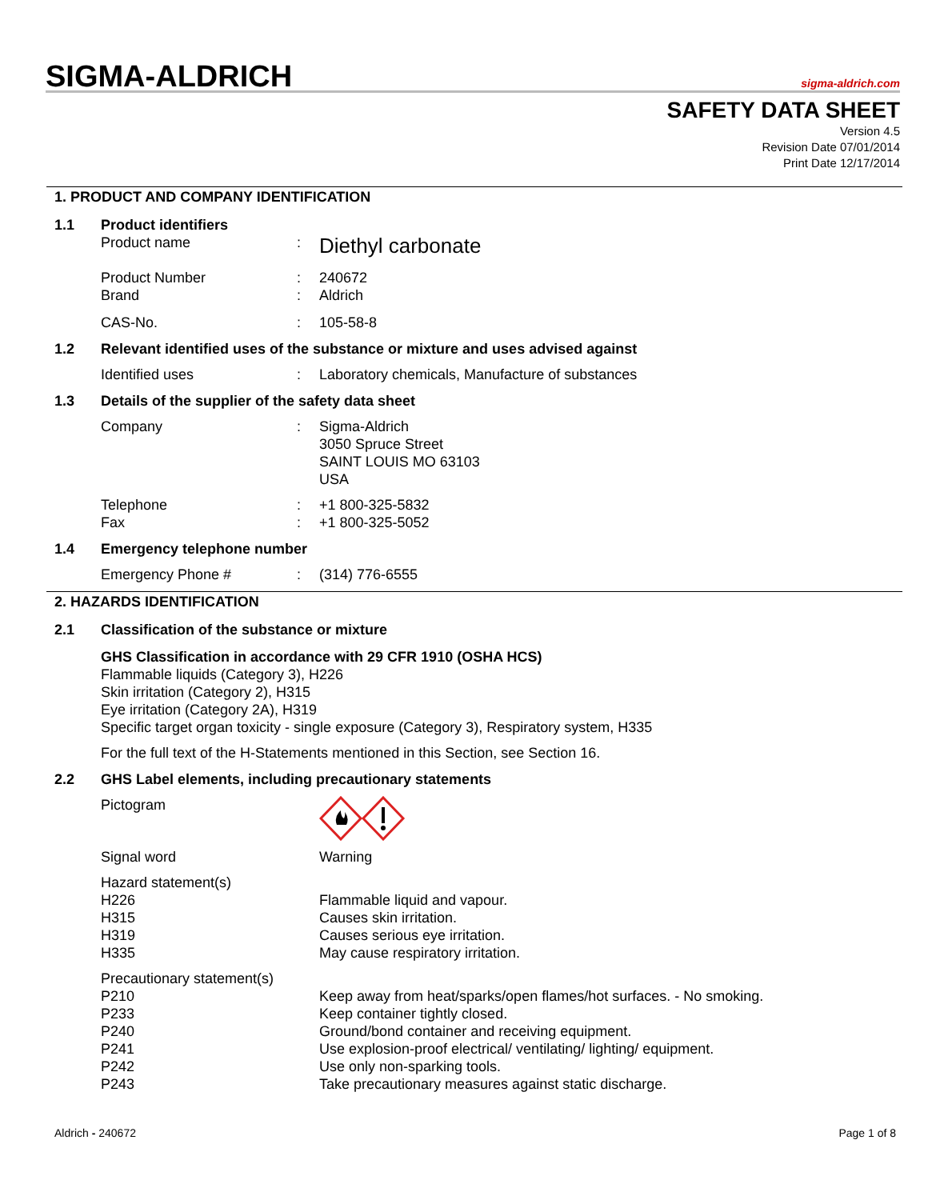SIGMA-ALDRICH
sigma-aldrich.com
SAFETY DATA SHEET
Version 4.5
Revision Date 07/01/2014
Print Date 12/17/2014
1. PRODUCT AND COMPANY IDENTIFICATION
1.1 Product identifiers
Product name: Diethyl carbonate
Product Number: 240672
Brand: Aldrich
CAS-No.: 105-58-8
1.2 Relevant identified uses of the substance or mixture and uses advised against
Identified uses: Laboratory chemicals, Manufacture of substances
1.3 Details of the supplier of the safety data sheet
Company: Sigma-Aldrich
3050 Spruce Street
SAINT LOUIS MO 63103
USA
Telephone: +1 800-325-5832
Fax: +1 800-325-5052
1.4 Emergency telephone number
Emergency Phone #: (314) 776-6555
2. HAZARDS IDENTIFICATION
2.1 Classification of the substance or mixture
GHS Classification in accordance with 29 CFR 1910 (OSHA HCS)
Flammable liquids (Category 3), H226
Skin irritation (Category 2), H315
Eye irritation (Category 2A), H319
Specific target organ toxicity - single exposure (Category 3), Respiratory system, H335
For the full text of the H-Statements mentioned in this Section, see Section 16.
2.2 GHS Label elements, including precautionary statements
Pictogram
Signal word Warning
Hazard statement(s)
H226
H315
H319
H335
Flammable liquid and vapour.
Causes skin irritation.
Causes serious eye irritation.
May cause respiratory irritation.
Precautionary statement(s)
P210
P233
P240
P241
P242
P243
Keep away from heat/sparks/open flames/hot surfaces. - No smoking.
Keep container tightly closed.
Ground/bond container and receiving equipment.
Use explosion-proof electrical/ ventilating/ lighting/ equipment.
Use only non-sparking tools.
Take precautionary measures against static discharge.
Aldrich - 240672 Page 1 of 8